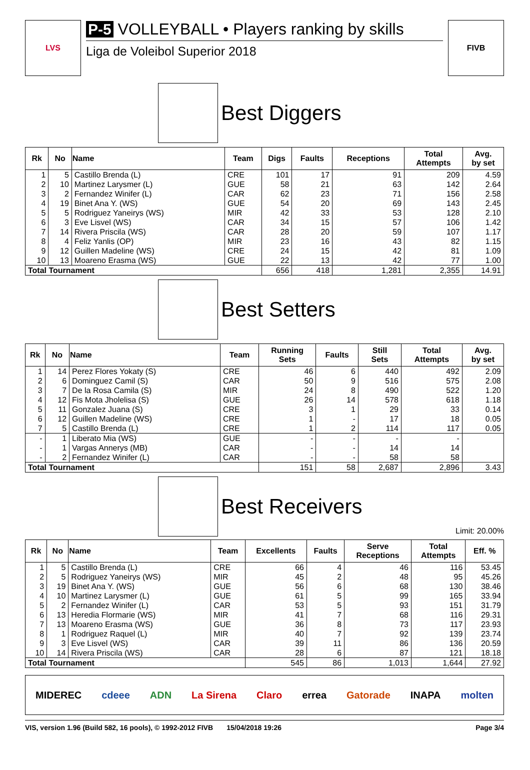LVS
P-5 VOLLEYBALL • Players ranking by skills
Liga de Voleibol Superior 2018
FIVB
Best Diggers
| Rk | No | Name | Team | Digs | Faults | Receptions | Total Attempts | Avg. by set |
| --- | --- | --- | --- | --- | --- | --- | --- | --- |
| 1 | 5 | Castillo Brenda (L) | CRE | 101 | 17 | 91 | 209 | 4.59 |
| 2 | 10 | Martinez Larysmer (L) | GUE | 58 | 21 | 63 | 142 | 2.64 |
| 3 | 2 | Fernandez Winifer (L) | CAR | 62 | 23 | 71 | 156 | 2.58 |
| 4 | 19 | Binet Ana Y. (WS) | GUE | 54 | 20 | 69 | 143 | 2.45 |
| 5 | 5 | Rodriguez Yaneirys (WS) | MIR | 42 | 33 | 53 | 128 | 2.10 |
| 6 | 3 | Eve Lisvel (WS) | CAR | 34 | 15 | 57 | 106 | 1.42 |
| 7 | 14 | Rivera Priscila (WS) | CAR | 28 | 20 | 59 | 107 | 1.17 |
| 8 | 4 | Feliz Yanlis (OP) | MIR | 23 | 16 | 43 | 82 | 1.15 |
| 9 | 12 | Guillen Madeline (WS) | CRE | 24 | 15 | 42 | 81 | 1.09 |
| 10 | 13 | Moareno Erasma (WS) | GUE | 22 | 13 | 42 | 77 | 1.00 |
| Total Tournament | | | | 656 | 418 | 1,281 | 2,355 | 14.91 |
Best Setters
| Rk | No | Name | Team | Running Sets | Faults | Still Sets | Total Attempts | Avg. by set |
| --- | --- | --- | --- | --- | --- | --- | --- | --- |
| 1 | 14 | Perez Flores Yokaty (S) | CRE | 46 | 6 | 440 | 492 | 2.09 |
| 2 | 6 | Dominguez Camil (S) | CAR | 50 | 9 | 516 | 575 | 2.08 |
| 3 | 7 | De la Rosa Camila (S) | MIR | 24 | 8 | 490 | 522 | 1.20 |
| 4 | 12 | Fis Mota Jholelisa (S) | GUE | 26 | 14 | 578 | 618 | 1.18 |
| 5 | 11 | Gonzalez Juana (S) | CRE | 3 | 1 | 29 | 33 | 0.14 |
| 6 | 12 | Guillen Madeline (WS) | CRE | 1 | - | 17 | 18 | 0.05 |
| 7 | 5 | Castillo Brenda (L) | CRE | 1 | 2 | 114 | 117 | 0.05 |
| - | 1 | Liberato Mia (WS) | GUE | - | - | - | - | |
| - | 1 | Vargas Annerys (MB) | CAR | - | - | 14 | 14 | |
| - | 2 | Fernandez Winifer (L) | CAR | - | - | 58 | 58 | |
| Total Tournament | | | | 151 | 58 | 2,687 | 2,896 | 3.43 |
Best Receivers
Limit: 20.00%
| Rk | No | Name | Team | Excellents | Faults | Serve Receptions | Total Attempts | Eff. % |
| --- | --- | --- | --- | --- | --- | --- | --- | --- |
| 1 | 5 | Castillo Brenda (L) | CRE | 66 | 4 | 46 | 116 | 53.45 |
| 2 | 5 | Rodriguez Yaneirys (WS) | MIR | 45 | 2 | 48 | 95 | 45.26 |
| 3 | 19 | Binet Ana Y. (WS) | GUE | 56 | 6 | 68 | 130 | 38.46 |
| 4 | 10 | Martinez Larysmer (L) | GUE | 61 | 5 | 99 | 165 | 33.94 |
| 5 | 2 | Fernandez Winifer (L) | CAR | 53 | 5 | 93 | 151 | 31.79 |
| 6 | 13 | Heredia Flormarie (WS) | MIR | 41 | 7 | 68 | 116 | 29.31 |
| 7 | 13 | Moareno Erasma (WS) | GUE | 36 | 8 | 73 | 117 | 23.93 |
| 8 | 1 | Rodriguez Raquel (L) | MIR | 40 | 7 | 92 | 139 | 23.74 |
| 9 | 3 | Eve Lisvel (WS) | CAR | 39 | 11 | 86 | 136 | 20.59 |
| 10 | 14 | Rivera Priscila (WS) | CAR | 28 | 6 | 87 | 121 | 18.18 |
| Total Tournament | | | | 545 | 86 | 1,013 | 1,644 | 27.92 |
MIDEREC cdeee ADN La Sirena Claro errea Gatorade INAPA molten
VIS, version 1.96 (Build 582, 16 pools), © 1992-2012 FIVB 15/04/2018 19:26 Page 3/4